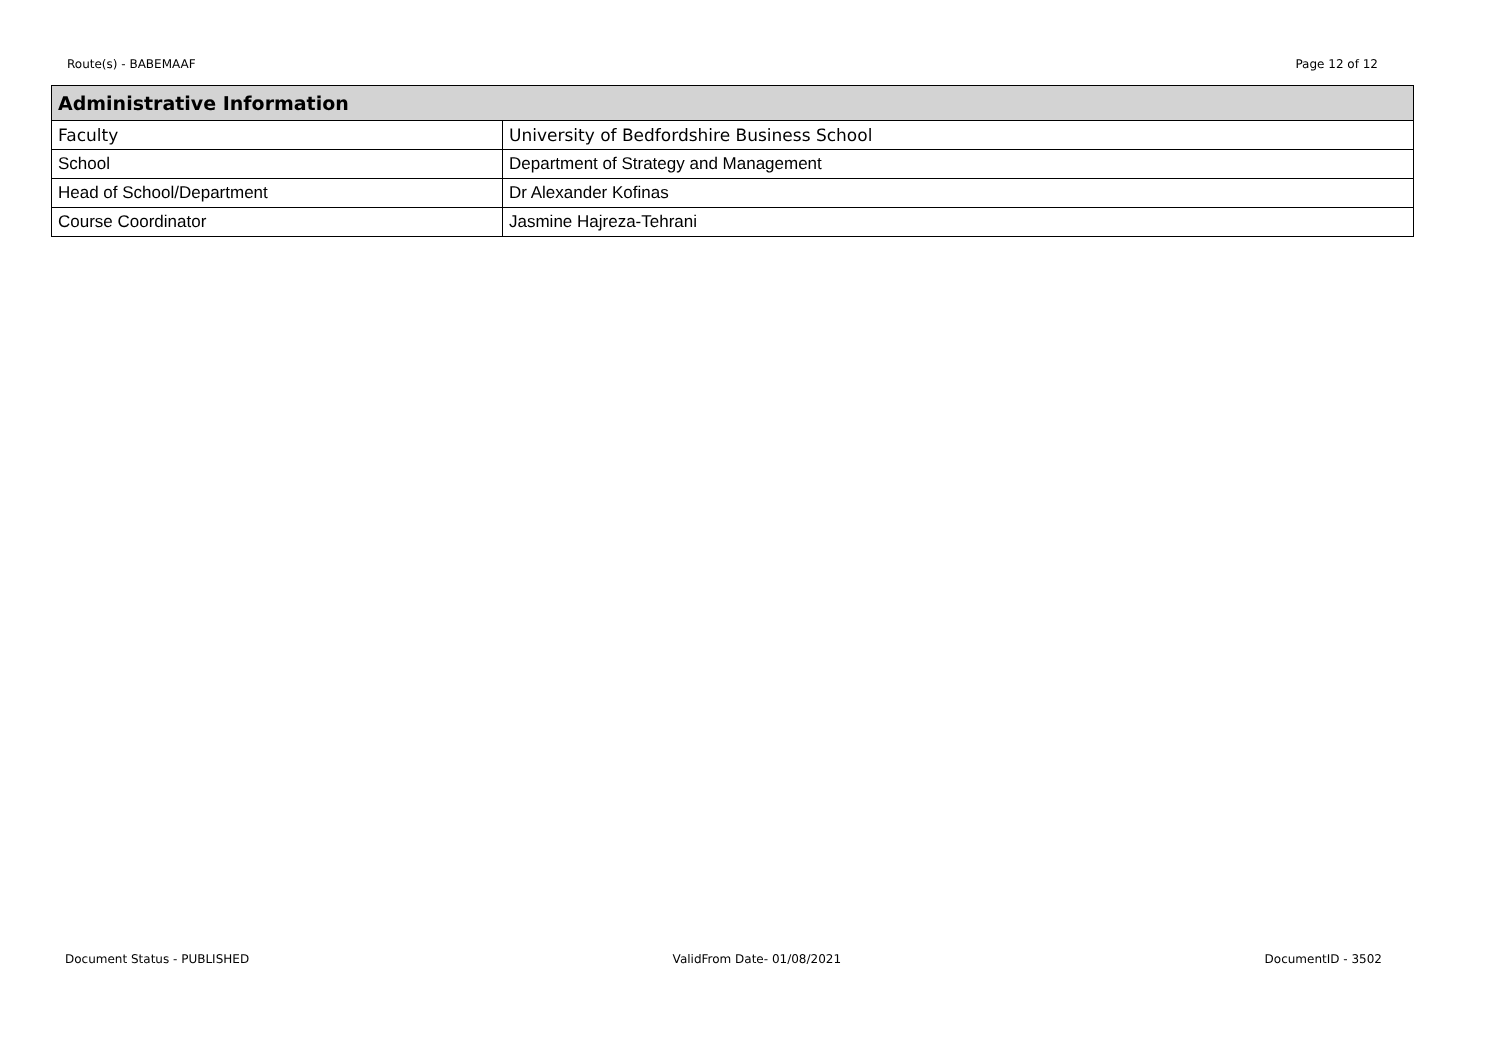Route(s) - BABEMAAF Page 12 of 12
| Administrative Information | |
| --- | --- |
| Faculty | University of Bedfordshire Business School |
| School | Department of Strategy and Management |
| Head of School/Department | Dr Alexander Kofinas |
| Course Coordinator | Jasmine Hajreza-Tehrani |
Document Status - PUBLISHED ValidFrom Date- 01/08/2021 DocumentID - 3502